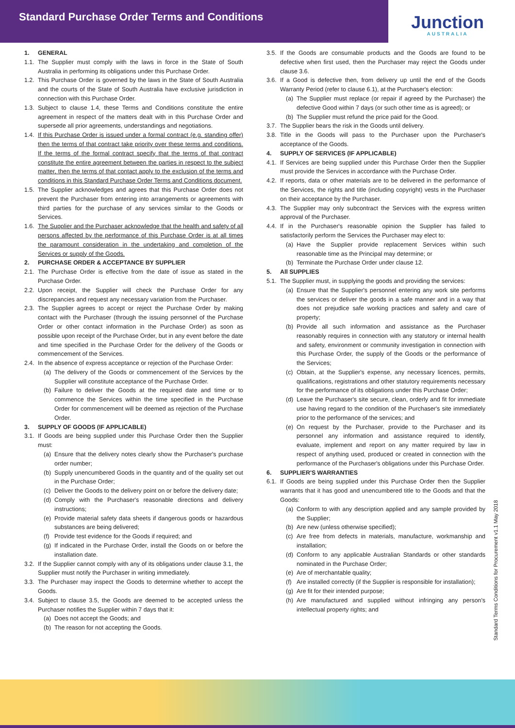Standard Purchase Order Terms and Conditions
Junction
AUSTRALIA
1. GENERAL
1.1.
The Supplier must comply with the laws in force in the State of South Australia in performing its obligations under this Purchase Order.
1.2.
This Purchase Order is governed by the laws in the State of South Australia and the courts of the State of South Australia have exclusive jurisdiction in connection with this Purchase Order.
1.3.
Subject to clause 1.4, these Terms and Conditions constitute the entire agreement in respect of the matters dealt with in this Purchase Order and supersede all prior agreements, understandings and negotiations.
1.4.
If this Purchase Order is issued under a formal contract (e.g. standing offer) then the terms of that contract take priority over these terms and conditions. If the terms of the formal contract specify that the terms of that contract constitute the entire agreement between the parties in respect to the subject matter, then the terms of that contact apply to the exclusion of the terms and conditions in this Standard Purchase Order Terms and Conditions document.
1.5.
The Supplier acknowledges and agrees that this Purchase Order does not prevent the Purchaser from entering into arrangements or agreements with third parties for the purchase of any services similar to the Goods or Services.
1.6.
The Supplier and the Purchaser acknowledge that the health and safety of all persons affected by the performance of this Purchase Order is at all times the paramount consideration in the undertaking and completion of the Services or supply of the Goods.
2. PURCHASE ORDER & ACCEPTANCE BY SUPPLIER
2.1.
The Purchase Order is effective from the date of issue as stated in the Purchase Order.
2.2.
Upon receipt, the Supplier will check the Purchase Order for any discrepancies and request any necessary variation from the Purchaser.
2.3.
The Supplier agrees to accept or reject the Purchase Order by making contact with the Purchaser (through the issuing personnel of the Purchase Order or other contact information in the Purchase Order) as soon as possible upon receipt of the Purchase Order, but in any event before the date and time specified in the Purchase Order for the delivery of the Goods or commencement of the Services.
2.4.
In the absence of express acceptance or rejection of the Purchase Order:
(a)
The delivery of the Goods or commencement of the Services by the Supplier will constitute acceptance of the Purchase Order.
(b)
Failure to deliver the Goods at the required date and time or to commence the Services within the time specified in the Purchase Order for commencement will be deemed as rejection of the Purchase Order.
3. SUPPLY OF GOODS (IF APPLICABLE)
3.1.
If Goods are being supplied under this Purchase Order then the Supplier must:
(a)
Ensure that the delivery notes clearly show the Purchaser's purchase order number;
(b)
Supply unencumbered Goods in the quantity and of the quality set out in the Purchase Order;
(c)
Deliver the Goods to the delivery point on or before the delivery date;
(d)
Comply with the Purchaser's reasonable directions and delivery instructions;
(e)
Provide material safety data sheets if dangerous goods or hazardous substances are being delivered;
(f)
Provide test evidence for the Goods if required; and
(g)
If indicated in the Purchase Order, install the Goods on or before the installation date.
3.2.
If the Supplier cannot comply with any of its obligations under clause 3.1, the Supplier must notify the Purchaser in writing immediately.
3.3.
The Purchaser may inspect the Goods to determine whether to accept the Goods.
3.4.
Subject to clause 3.5, the Goods are deemed to be accepted unless the Purchaser notifies the Supplier within 7 days that it:
(a)
Does not accept the Goods; and
(b)
The reason for not accepting the Goods.
3.5.
If the Goods are consumable products and the Goods are found to be defective when first used, then the Purchaser may reject the Goods under clause 3.6.
3.6.
If a Good is defective then, from delivery up until the end of the Goods Warranty Period (refer to clause 6.1), at the Purchaser's election:
(a)
The Supplier must replace (or repair if agreed by the Purchaser) the defective Good within 7 days (or such other time as is agreed); or
(b)
The Supplier must refund the price paid for the Good.
3.7.
The Supplier bears the risk in the Goods until delivery.
3.8.
Title in the Goods will pass to the Purchaser upon the Purchaser's acceptance of the Goods.
4. SUPPLY OF SERVICES (IF APPLICABLE)
4.1.
If Services are being supplied under this Purchase Order then the Supplier must provide the Services in accordance with the Purchase Order.
4.2.
If reports, data or other materials are to be delivered in the performance of the Services, the rights and title (including copyright) vests in the Purchaser on their acceptance by the Purchaser.
4.3.
The Supplier may only subcontract the Services with the express written approval of the Purchaser.
4.4.
If in the Purchaser's reasonable opinion the Supplier has failed to satisfactorily perform the Services the Purchaser may elect to:
(a)
Have the Supplier provide replacement Services within such reasonable time as the Principal may determine; or
(b)
Terminate the Purchase Order under clause 12.
5. All SUPPLIES
5.1.
The Supplier must, in supplying the goods and providing the services:
(a)
Ensure that the Supplier's personnel entering any work site performs the services or deliver the goods in a safe manner and in a way that does not prejudice safe working practices and safety and care of property;
(b)
Provide all such information and assistance as the Purchaser reasonably requires in connection with any statutory or internal health and safety, environment or community investigation in connection with this Purchase Order, the supply of the Goods or the performance of the Services;
(c)
Obtain, at the Supplier's expense, any necessary licences, permits, qualifications, registrations and other statutory requirements necessary for the performance of its obligations under this Purchase Order;
(d)
Leave the Purchaser's site secure, clean, orderly and fit for immediate use having regard to the condition of the Purchaser's site immediately prior to the performance of the services; and
(e)
On request by the Purchaser, provide to the Purchaser and its personnel any information and assistance required to identify, evaluate, implement and report on any matter required by law in respect of anything used, produced or created in connection with the performance of the Purchaser's obligations under this Purchase Order.
6. SUPPLIER'S WARRANTIES
6.1.
If Goods are being supplied under this Purchase Order then the Supplier warrants that it has good and unencumbered title to the Goods and that the Goods:
(a)
Conform to with any description applied and any sample provided by the Supplier;
(b)
Are new (unless otherwise specified);
(c)
Are free from defects in materials, manufacture, workmanship and installation;
(d)
Conform to any applicable Australian Standards or other standards nominated in the Purchase Order;
(e)
Are of merchantable quality;
(f)
Are installed correctly (if the Supplier is responsible for installation);
(g)
Are fit for their intended purpose;
(h)
Are manufactured and supplied without infringing any person's intellectual property rights; and
Standard Terms Conditions for Procurement v1.1 May 2018